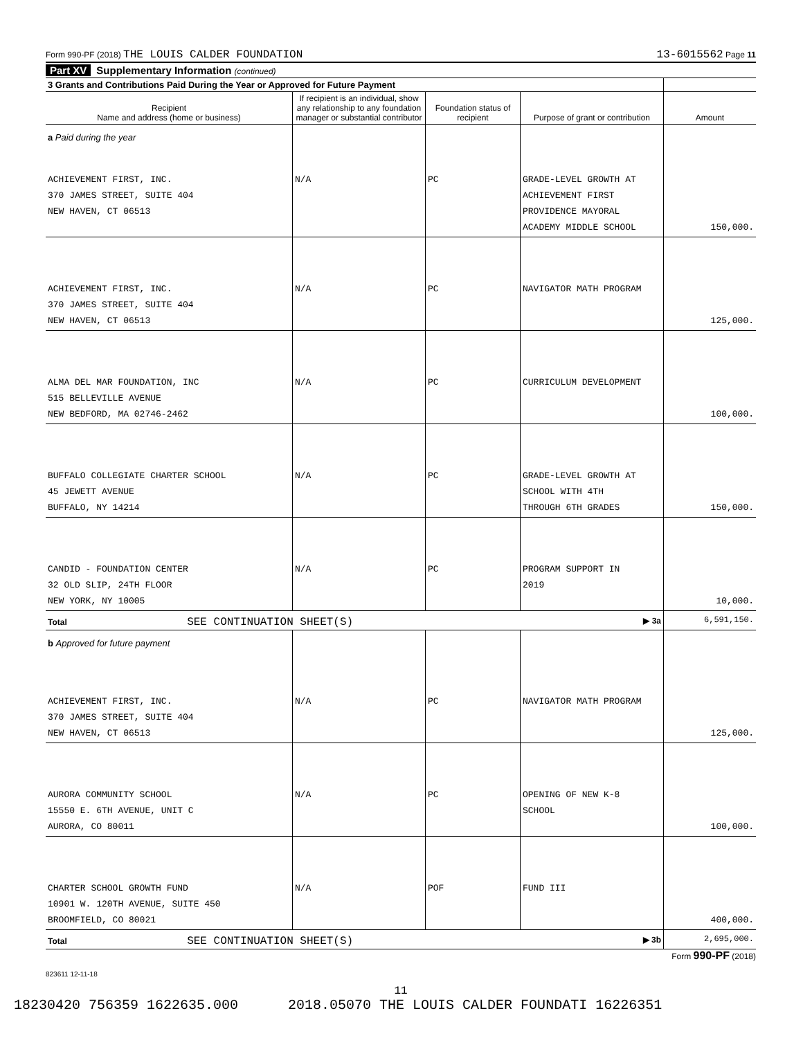Form 990-PF (2018) THE LOUIS CALDER FOUNDATION 13-6015562 Page 11
Part XV Supplementary Information (continued)
| 3 Grants and Contributions Paid During the Year or Approved for Future Payment | | | | |
| Recipient Name and address (home or business) | If recipient is an individual, show any relationship to any foundation manager or substantial contributor | Foundation status of recipient | Purpose of grant or contribution | Amount |
| a Paid during the year | | | | |
| ACHIEVEMENT FIRST, INC. 370 JAMES STREET, SUITE 404 NEW HAVEN, CT 06513 | N/A | PC | GRADE-LEVEL GROWTH AT ACHIEVEMENT FIRST PROVIDENCE MAYORAL ACADEMY MIDDLE SCHOOL | 150,000. |
| ACHIEVEMENT FIRST, INC. 370 JAMES STREET, SUITE 404 NEW HAVEN, CT 06513 | N/A | PC | NAVIGATOR MATH PROGRAM | 125,000. |
| ALMA DEL MAR FOUNDATION, INC 515 BELLEVILLE AVENUE NEW BEDFORD, MA 02746-2462 | N/A | PC | CURRICULUM DEVELOPMENT | 100,000. |
| BUFFALO COLLEGIATE CHARTER SCHOOL 45 JEWETT AVENUE BUFFALO, NY 14214 | N/A | PC | GRADE-LEVEL GROWTH AT SCHOOL WITH 4TH THROUGH 6TH GRADES | 150,000. |
| CANDID - FOUNDATION CENTER 32 OLD SLIP, 24TH FLOOR NEW YORK, NY 10005 | N/A | PC | PROGRAM SUPPORT IN 2019 | 10,000. |
| Total SEE CONTINUATION SHEET(S) ▶ 3a | | | | 6,591,150. |
| b Approved for future payment | | | | |
| ACHIEVEMENT FIRST, INC. 370 JAMES STREET, SUITE 404 NEW HAVEN, CT 06513 | N/A | PC | NAVIGATOR MATH PROGRAM | 125,000. |
| AURORA COMMUNITY SCHOOL 15550 E. 6TH AVENUE, UNIT C AURORA, CO 80011 | N/A | PC | OPENING OF NEW K-8 SCHOOL | 100,000. |
| CHARTER SCHOOL GROWTH FUND 10901 W. 120TH AVENUE, SUITE 450 BROOMFIELD, CO 80021 | N/A | POF | FUND III | 400,000. |
| Total SEE CONTINUATION SHEET(S) ▶ 3b | | | | 2,695,000. |
Form 990-PF (2018)
823611 12-11-18
11
18230420 756359 1622635.000 2018.05070 THE LOUIS CALDER FOUNDATI 16226351